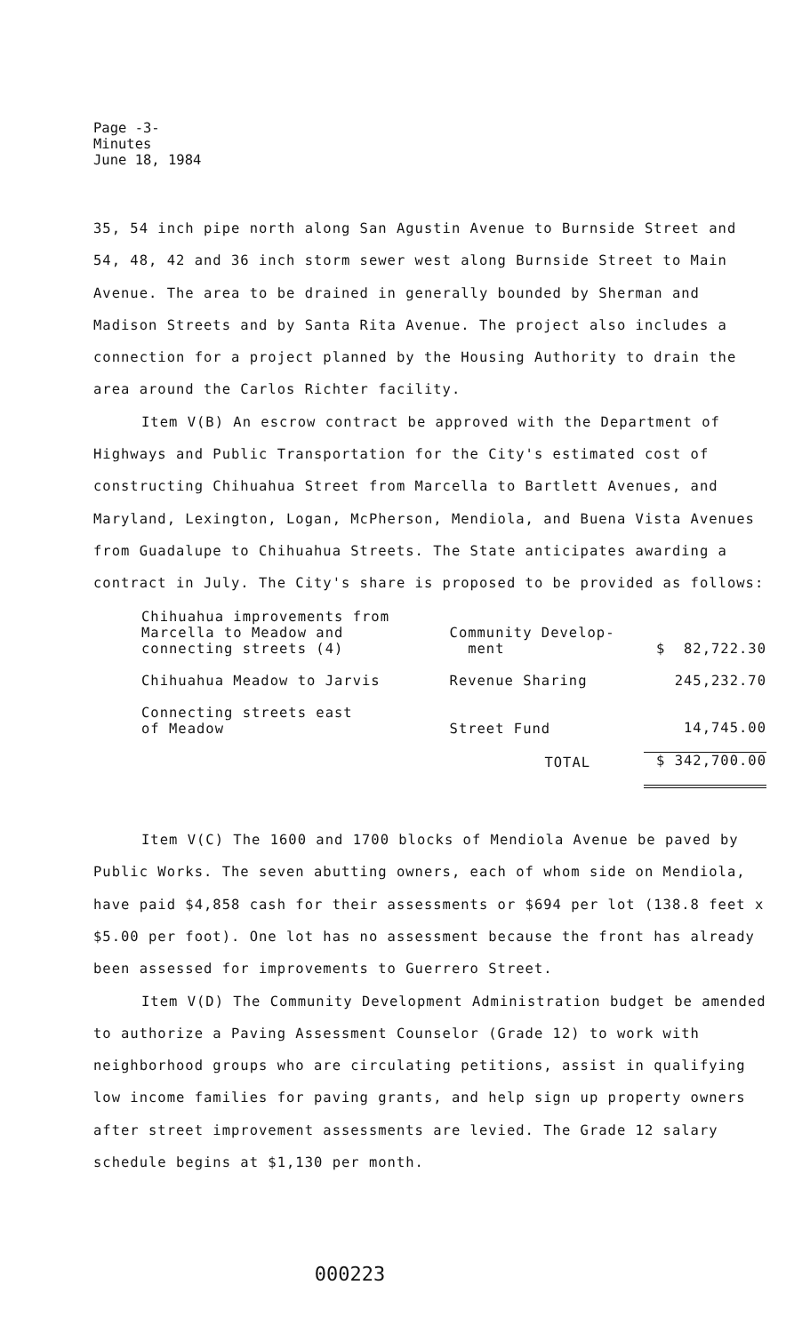Page -3-
Minutes
June 18, 1984
35, 54 inch pipe north along San Agustin Avenue to Burnside Street and 54, 48, 42 and 36 inch storm sewer west along Burnside Street to Main Avenue. The area to be drained in generally bounded by Sherman and Madison Streets and by Santa Rita Avenue. The project also includes a connection for a project planned by the Housing Authority to drain the area around the Carlos Richter facility.
Item V(B) An escrow contract be approved with the Department of Highways and Public Transportation for the City's estimated cost of constructing Chihuahua Street from Marcella to Bartlett Avenues, and Maryland, Lexington, Logan, McPherson, Mendiola, and Buena Vista Avenues from Guadalupe to Chihuahua Streets. The State anticipates awarding a contract in July. The City's share is proposed to be provided as follows:
| Chihuahua improvements from Marcella to Meadow and connecting streets (4) | Community Develop- ment | $ 82,722.30 |
| Chihuahua Meadow to Jarvis | Revenue Sharing | 245,232.70 |
| Connecting streets east of Meadow | Street Fund | 14,745.00 |
| | TOTAL | $ 342,700.00 |
Item V(C) The 1600 and 1700 blocks of Mendiola Avenue be paved by Public Works. The seven abutting owners, each of whom side on Mendiola, have paid $4,858 cash for their assessments or $694 per lot (138.8 feet x $5.00 per foot). One lot has no assessment because the front has already been assessed for improvements to Guerrero Street.
Item V(D) The Community Development Administration budget be amended to authorize a Paving Assessment Counselor (Grade 12) to work with neighborhood groups who are circulating petitions, assist in qualifying low income families for paving grants, and help sign up property owners after street improvement assessments are levied. The Grade 12 salary schedule begins at $1,130 per month.
000223